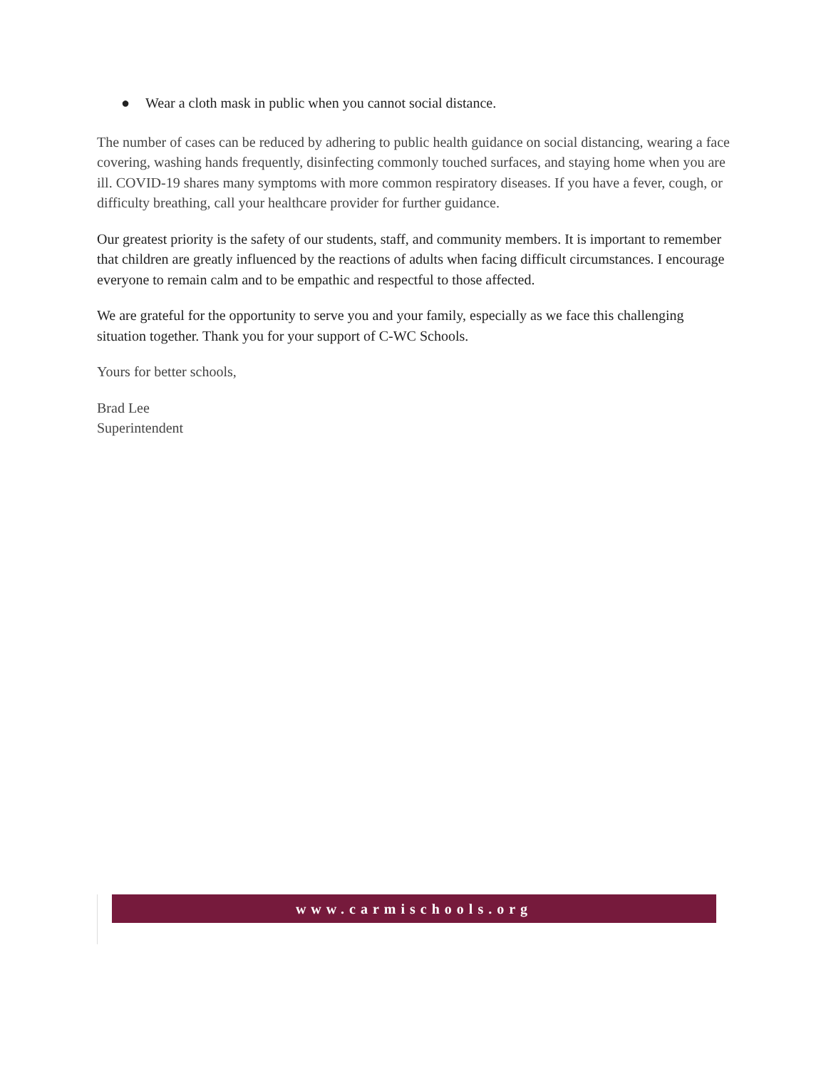● Wear a cloth mask in public when you cannot social distance.
The number of cases can be reduced by adhering to public health guidance on social distancing, wearing a face covering, washing hands frequently, disinfecting commonly touched surfaces, and staying home when you are ill. COVID-19 shares many symptoms with more common respiratory diseases. If you have a fever, cough, or difficulty breathing, call your healthcare provider for further guidance.
Our greatest priority is the safety of our students, staff, and community members. It is important to remember that children are greatly influenced by the reactions of adults when facing difficult circumstances. I encourage everyone to remain calm and to be empathic and respectful to those affected.
We are grateful for the opportunity to serve you and your family, especially as we face this challenging situation together. Thank you for your support of C-WC Schools.
Yours for better schools,
Brad Lee
Superintendent
www.carmischools.org